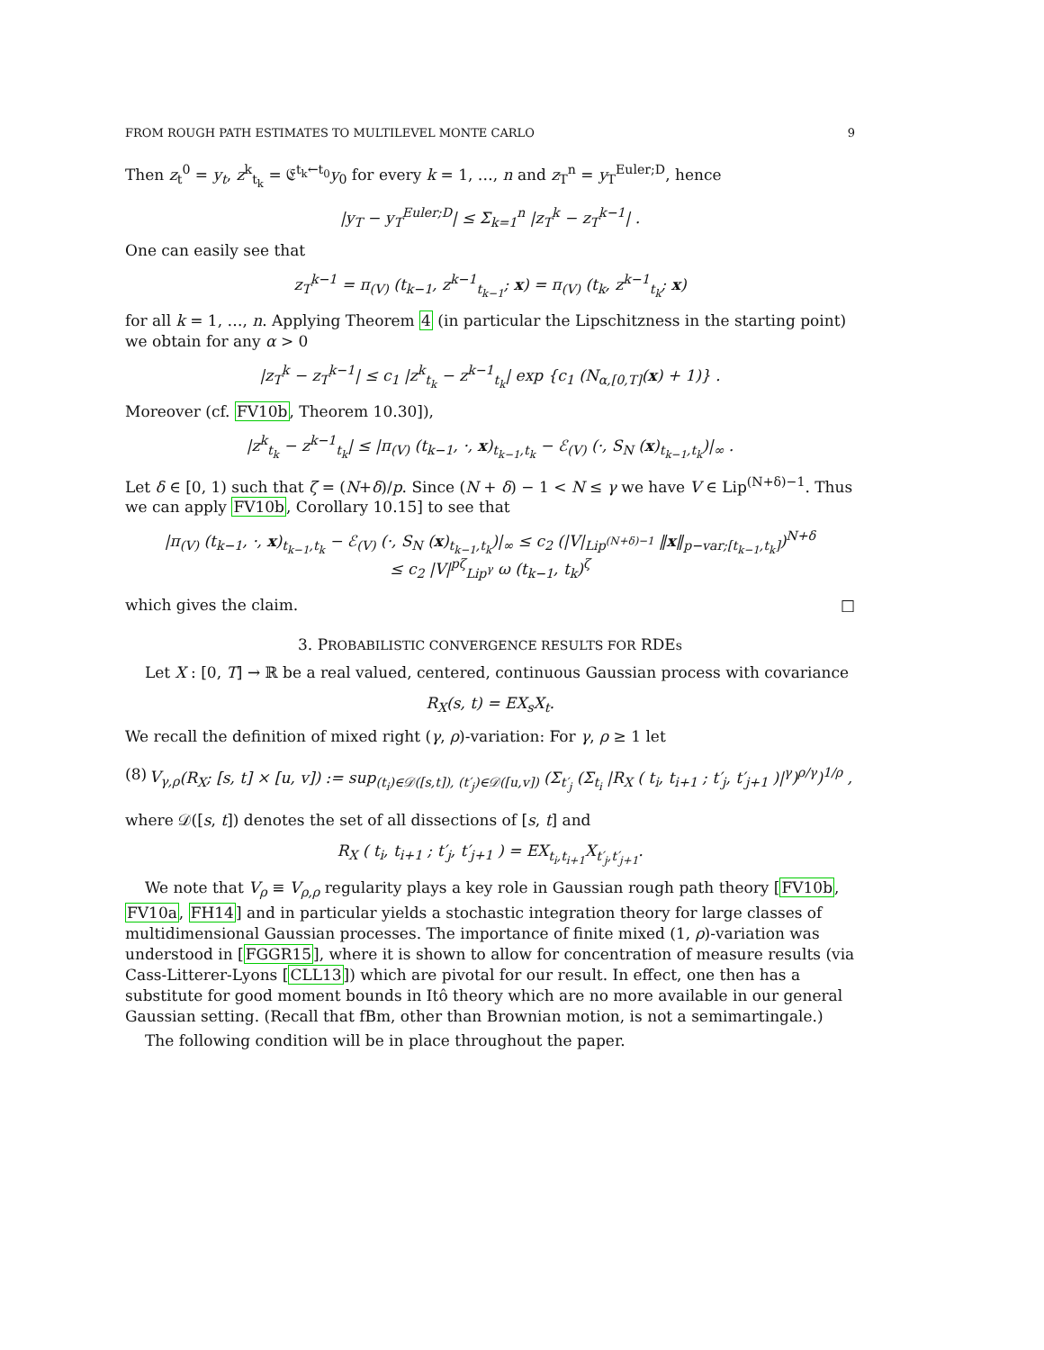FROM ROUGH PATH ESTIMATES TO MULTILEVEL MONTE CARLO 9
Then z<sub>t</sub><sup>0</sup> = y<sub>t</sub>, z<sup>k</sup><sub>t<sub>k</sub></sub> = 𝔈<sup>t<sub>k</sub>←t<sub>0</sub></sup>y<sub>0</sub> for every k = 1, …, n and z<sub>T</sub><sup>n</sup> = y<sub>T</sub><sup>Euler;D</sup>, hence
|y<sub>T</sub> − y<sub>T</sub><sup>Euler;D</sup>| ≤ Σ<sub>k=1</sub><sup>n</sup> |z<sub>T</sub><sup>k</sup> − z<sub>T</sub><sup>k−1</sup>| .
One can easily see that
z<sub>T</sub><sup>k−1</sup> = π<sub>(V)</sub> (t<sub>k−1</sub>, z<sup>k−1</sup><sub>t<sub>k−1</sub></sub>; x) = π<sub>(V)</sub> (t<sub>k</sub>, z<sup>k−1</sup><sub>t<sub>k</sub></sub>; x)
for all k = 1, …, n. Applying Theorem 4 (in particular the Lipschitzness in the starting point) we obtain for any α > 0
|z<sub>T</sub><sup>k</sup> − z<sub>T</sub><sup>k−1</sup>| ≤ c<sub>1</sub> |z<sup>k</sup><sub>t<sub>k</sub></sub> − z<sup>k−1</sup><sub>t<sub>k</sub></sub>| exp {c<sub>1</sub> (N<sub>α,[0,T]</sub>(x) + 1)} .
Moreover (cf. FV10b, Theorem 10.30]),
|z<sup>k</sup><sub>t<sub>k</sub></sub> − z<sup>k−1</sup><sub>t<sub>k</sub></sub>| ≤ |π<sub>(V)</sub> (t<sub>k−1</sub>, ·, x)<sub>t<sub>k−1</sub>,t<sub>k</sub></sub> − ℰ<sub>(V)</sub> (·, S<sub>N</sub> (x)<sub>t<sub>k−1</sub>,t<sub>k</sub></sub>)|<sub>∞</sub> .
Let δ ∈ [0, 1) such that ζ = (N+δ)/p. Since (N + δ) − 1 < N ≤ γ we have V ∈ Lip<sup>(N+δ)−1</sup>. Thus we can apply FV10b, Corollary 10.15] to see that
|π<sub>(V)</sub> (t<sub>k−1</sub>, ·, x)<sub>t<sub>k−1</sub>,t<sub>k</sub></sub> − ℰ<sub>(V)</sub> (·, S<sub>N</sub> (x)<sub>t<sub>k−1</sub>,t<sub>k</sub></sub>)|<sub>∞</sub> ≤ c<sub>2</sub> (|V|<sub>Lip<sup>(N+δ)−1</sup></sub> ‖x‖<sub>p−var;[t<sub>k−1</sub>,t<sub>k</sub>]</sub>)<sup>N+δ</sup>
≤ c<sub>2</sub> |V|<sup>pζ</sup><sub>Lip<sup>γ</sup></sub> ω (t<sub>k−1</sub>, t<sub>k</sub>)<sup>ζ</sup>
which gives the claim. □
3. PROBABILISTIC CONVERGENCE RESULTS FOR RDEs
Let X : [0, T] → ℝ be a real valued, centered, continuous Gaussian process with covariance
R<sub>X</sub>(s, t) = EX<sub>s</sub>X<sub>t</sub>.
We recall the definition of mixed right (γ, ρ)-variation: For γ, ρ ≥ 1 let
(8) V<sub>γ,ρ</sub>(R<sub>X</sub>; [s, t] × [u, v]) := sup<sub>(t<sub>i</sub>)∈𝒟([s,t]), (t′<sub>j</sub>)∈𝒟([u,v])</sub> (Σ<sub>t′<sub>j</sub></sub> (Σ<sub>t<sub>i</sub></sub> |R<sub>X</sub> ( t<sub>i</sub>, t<sub>i+1</sub> ; t′<sub>j</sub>, t′<sub>j+1</sub> )|<sup>γ</sup>)<sup>ρ/γ</sup>)<sup>1/ρ</sup> ,
where 𝒟([s, t]) denotes the set of all dissections of [s, t] and
R<sub>X</sub> ( t<sub>i</sub>, t<sub>i+1</sub> ; t′<sub>j</sub>, t′<sub>j+1</sub> ) = EX<sub>t<sub>i</sub>,t<sub>i+1</sub></sub>X<sub>t′<sub>j</sub>,t′<sub>j+1</sub></sub>.
We note that V<sub>ρ</sub> ≡ V<sub>ρ,ρ</sub> regularity plays a key role in Gaussian rough path theory [FV10b, FV10a, FH14] and in particular yields a stochastic integration theory for large classes of multidimensional Gaussian processes. The importance of finite mixed (1, ρ)-variation was understood in [FGGR15], where it is shown to allow for concentration of measure results (via Cass-Litterer-Lyons [CLL13]) which are pivotal for our result. In effect, one then has a substitute for good moment bounds in Itô theory which are no more available in our general Gaussian setting. (Recall that fBm, other than Brownian motion, is not a semimartingale.)
The following condition will be in place throughout the paper.